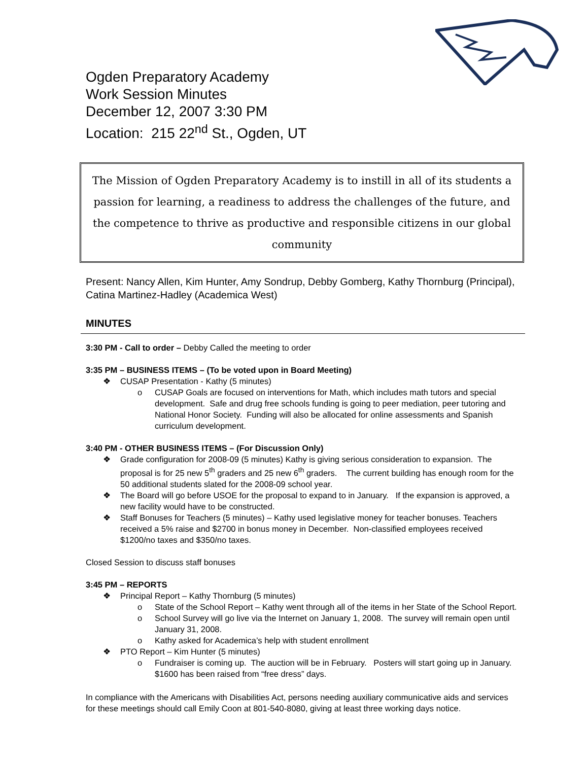Ogden Preparatory Academy
Work Session Minutes
December 12, 2007 3:30 PM
Location: 215 22<sup>nd</sup> St., Ogden, UT
The Mission of Ogden Preparatory Academy is to instill in all of its students a passion for learning, a readiness to address the challenges of the future, and the competence to thrive as productive and responsible citizens in our global community
Present: Nancy Allen, Kim Hunter, Amy Sondrup, Debby Gomberg, Kathy Thornburg (Principal), Catina Martinez-Hadley (Academica West)
MINUTES
3:30 PM - Call to order – Debby Called the meeting to order
3:35 PM – BUSINESS ITEMS – (To be voted upon in Board Meeting)
❖ CUSAP Presentation - Kathy (5 minutes)
o CUSAP Goals are focused on interventions for Math, which includes math tutors and special development. Safe and drug free schools funding is going to peer mediation, peer tutoring and National Honor Society. Funding will also be allocated for online assessments and Spanish curriculum development.
3:40 PM - OTHER BUSINESS ITEMS – (For Discussion Only)
❖ Grade configuration for 2008-09 (5 minutes) Kathy is giving serious consideration to expansion. The proposal is for 25 new 5<sup>th</sup> graders and 25 new 6<sup>th</sup> graders. The current building has enough room for the 50 additional students slated for the 2008-09 school year.
❖ The Board will go before USOE for the proposal to expand to in January. If the expansion is approved, a new facility would have to be constructed.
❖ Staff Bonuses for Teachers (5 minutes) – Kathy used legislative money for teacher bonuses. Teachers received a 5% raise and $2700 in bonus money in December. Non-classified employees received $1200/no taxes and $350/no taxes.
Closed Session to discuss staff bonuses
3:45 PM – REPORTS
❖ Principal Report – Kathy Thornburg (5 minutes)
o State of the School Report – Kathy went through all of the items in her State of the School Report.
o School Survey will go live via the Internet on January 1, 2008. The survey will remain open until January 31, 2008.
o Kathy asked for Academica’s help with student enrollment
❖ PTO Report – Kim Hunter (5 minutes)
o Fundraiser is coming up. The auction will be in February. Posters will start going up in January. $1600 has been raised from “free dress” days.
In compliance with the Americans with Disabilities Act, persons needing auxiliary communicative aids and services for these meetings should call Emily Coon at 801-540-8080, giving at least three working days notice.